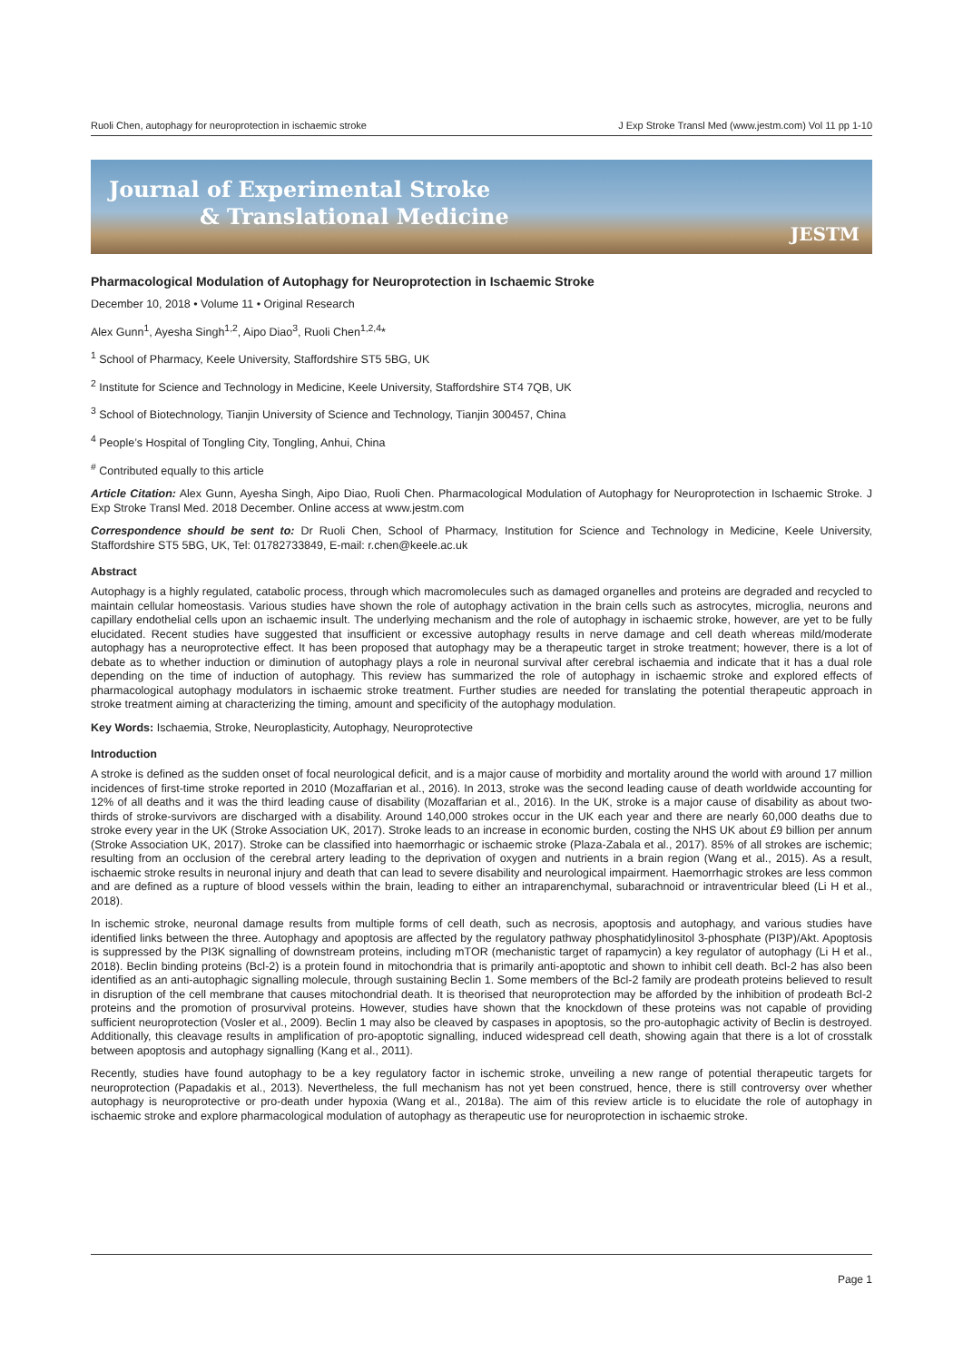Ruoli Chen, autophagy for neuroprotection in ischaemic stroke J Exp Stroke Transl Med (www.jestm.com) Vol 11 pp 1-10
Journal of Experimental Stroke
& Translational Medicine
JESTM
Pharmacological Modulation of Autophagy for Neuroprotection in Ischaemic Stroke
December 10, 2018 • Volume 11 • Original Research
Alex Gunn<sup>1</sup>, Ayesha Singh<sup>1,2</sup>, Aipo Diao<sup>3</sup>, Ruoli Chen<sup>1,2,4</sup>*
<sup>1</sup> School of Pharmacy, Keele University, Staffordshire ST5 5BG, UK
<sup>2</sup> Institute for Science and Technology in Medicine, Keele University, Staffordshire ST4 7QB, UK
<sup>3</sup> School of Biotechnology, Tianjin University of Science and Technology, Tianjin 300457, China
<sup>4</sup> People’s Hospital of Tongling City, Tongling, Anhui, China
<sup>#</sup> Contributed equally to this article
Article Citation: Alex Gunn, Ayesha Singh, Aipo Diao, Ruoli Chen. Pharmacological Modulation of Autophagy for Neuroprotection in Ischaemic Stroke. J Exp Stroke Transl Med. 2018 December. Online access at www.jestm.com
Correspondence should be sent to: Dr Ruoli Chen, School of Pharmacy, Institution for Science and Technology in Medicine, Keele University, Staffordshire ST5 5BG, UK, Tel: 01782733849, E-mail: r.chen@keele.ac.uk
Abstract
Autophagy is a highly regulated, catabolic process, through which macromolecules such as damaged organelles and proteins are degraded and recycled to maintain cellular homeostasis. Various studies have shown the role of autophagy activation in the brain cells such as astrocytes, microglia, neurons and capillary endothelial cells upon an ischaemic insult. The underlying mechanism and the role of autophagy in ischaemic stroke, however, are yet to be fully elucidated. Recent studies have suggested that insufficient or excessive autophagy results in nerve damage and cell death whereas mild/moderate autophagy has a neuroprotective effect. It has been proposed that autophagy may be a therapeutic target in stroke treatment; however, there is a lot of debate as to whether induction or diminution of autophagy plays a role in neuronal survival after cerebral ischaemia and indicate that it has a dual role depending on the time of induction of autophagy. This review has summarized the role of autophagy in ischaemic stroke and explored effects of pharmacological autophagy modulators in ischaemic stroke treatment. Further studies are needed for translating the potential therapeutic approach in stroke treatment aiming at characterizing the timing, amount and specificity of the autophagy modulation.
Key Words: Ischaemia, Stroke, Neuroplasticity, Autophagy, Neuroprotective
Introduction
A stroke is defined as the sudden onset of focal neurological deficit, and is a major cause of morbidity and mortality around the world with around 17 million incidences of first-time stroke reported in 2010 (Mozaffarian et al., 2016). In 2013, stroke was the second leading cause of death worldwide accounting for 12% of all deaths and it was the third leading cause of disability (Mozaffarian et al., 2016). In the UK, stroke is a major cause of disability as about two-thirds of stroke-survivors are discharged with a disability. Around 140,000 strokes occur in the UK each year and there are nearly 60,000 deaths due to stroke every year in the UK (Stroke Association UK, 2017). Stroke leads to an increase in economic burden, costing the NHS UK about £9 billion per annum (Stroke Association UK, 2017). Stroke can be classified into haemorrhagic or ischaemic stroke (Plaza-Zabala et al., 2017). 85% of all strokes are ischemic; resulting from an occlusion of the cerebral artery leading to the deprivation of oxygen and nutrients in a brain region (Wang et al., 2015). As a result, ischaemic stroke results in neuronal injury and death that can lead to severe disability and neurological impairment. Haemorrhagic strokes are less common and are defined as a rupture of blood vessels within the brain, leading to either an intraparenchymal, subarachnoid or intraventricular bleed (Li H et al., 2018).
In ischemic stroke, neuronal damage results from multiple forms of cell death, such as necrosis, apoptosis and autophagy, and various studies have identified links between the three. Autophagy and apoptosis are affected by the regulatory pathway phosphatidylinositol 3-phosphate (PI3P)/Akt. Apoptosis is suppressed by the PI3K signalling of downstream proteins, including mTOR (mechanistic target of rapamycin) a key regulator of autophagy (Li H et al., 2018). Beclin binding proteins (Bcl-2) is a protein found in mitochondria that is primarily anti-apoptotic and shown to inhibit cell death. Bcl-2 has also been identified as an anti-autophagic signalling molecule, through sustaining Beclin 1. Some members of the Bcl-2 family are prodeath proteins believed to result in disruption of the cell membrane that causes mitochondrial death. It is theorised that neuroprotection may be afforded by the inhibition of prodeath Bcl-2 proteins and the promotion of prosurvival proteins. However, studies have shown that the knockdown of these proteins was not capable of providing sufficient neuroprotection (Vosler et al., 2009). Beclin 1 may also be cleaved by caspases in apoptosis, so the pro-autophagic activity of Beclin is destroyed. Additionally, this cleavage results in amplification of pro-apoptotic signalling, induced widespread cell death, showing again that there is a lot of crosstalk between apoptosis and autophagy signalling (Kang et al., 2011).
Recently, studies have found autophagy to be a key regulatory factor in ischemic stroke, unveiling a new range of potential therapeutic targets for neuroprotection (Papadakis et al., 2013). Nevertheless, the full mechanism has not yet been construed, hence, there is still controversy over whether autophagy is neuroprotective or pro-death under hypoxia (Wang et al., 2018a). The aim of this review article is to elucidate the role of autophagy in ischaemic stroke and explore pharmacological modulation of autophagy as therapeutic use for neuroprotection in ischaemic stroke.
Page 1